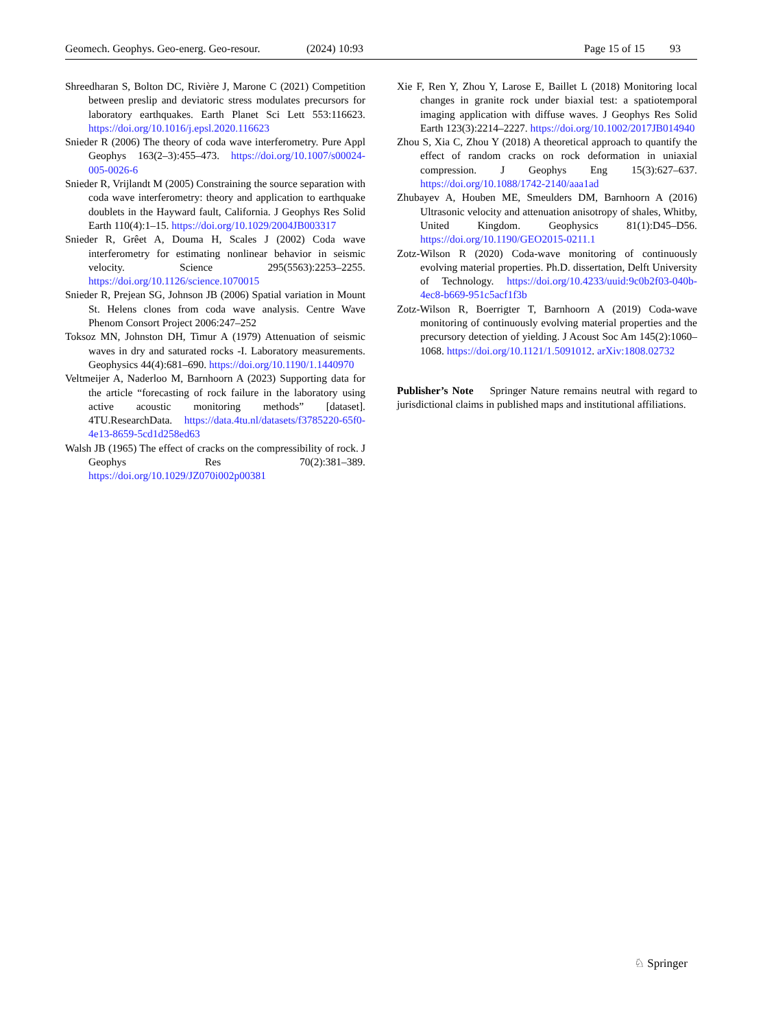Geomech. Geophys. Geo-energ. Geo-resour. (2024) 10:93 Page 15 of 15 93
Shreedharan S, Bolton DC, Rivière J, Marone C (2021) Competition between preslip and deviatoric stress modulates precursors for laboratory earthquakes. Earth Planet Sci Lett 553:116623. https://doi.org/10.1016/j.epsl.2020.116623
Snieder R (2006) The theory of coda wave interferometry. Pure Appl Geophys 163(2–3):455–473. https://doi.org/10.1007/s00024-005-0026-6
Snieder R, Vrijlandt M (2005) Constraining the source separation with coda wave interferometry: theory and application to earthquake doublets in the Hayward fault, California. J Geophys Res Solid Earth 110(4):1–15. https://doi.org/10.1029/2004JB003317
Snieder R, Grêet A, Douma H, Scales J (2002) Coda wave interferometry for estimating nonlinear behavior in seismic velocity. Science 295(5563):2253–2255. https://doi.org/10.1126/science.1070015
Snieder R, Prejean SG, Johnson JB (2006) Spatial variation in Mount St. Helens clones from coda wave analysis. Centre Wave Phenom Consort Project 2006:247–252
Toksoz MN, Johnston DH, Timur A (1979) Attenuation of seismic waves in dry and saturated rocks -I. Laboratory measurements. Geophysics 44(4):681–690. https://doi.org/10.1190/1.1440970
Veltmeijer A, Naderloo M, Barnhoorn A (2023) Supporting data for the article “forecasting of rock failure in the laboratory using active acoustic monitoring methods” [dataset]. 4TU.ResearchData. https://data.4tu.nl/datasets/f3785220-65f0-4e13-8659-5cd1d258ed63
Walsh JB (1965) The effect of cracks on the compressibility of rock. J Geophys Res 70(2):381–389. https://doi.org/10.1029/JZ070i002p00381
Xie F, Ren Y, Zhou Y, Larose E, Baillet L (2018) Monitoring local changes in granite rock under biaxial test: a spatiotemporal imaging application with diffuse waves. J Geophys Res Solid Earth 123(3):2214–2227. https://doi.org/10.1002/2017JB014940
Zhou S, Xia C, Zhou Y (2018) A theoretical approach to quantify the effect of random cracks on rock deformation in uniaxial compression. J Geophys Eng 15(3):627–637. https://doi.org/10.1088/1742-2140/aaa1ad
Zhubayev A, Houben ME, Smeulders DM, Barnhoorn A (2016) Ultrasonic velocity and attenuation anisotropy of shales, Whitby, United Kingdom. Geophysics 81(1):D45–D56. https://doi.org/10.1190/GEO2015-0211.1
Zotz-Wilson R (2020) Coda-wave monitoring of continuously evolving material properties. Ph.D. dissertation, Delft University of Technology. https://doi.org/10.4233/uuid:9c0b2f03-040b-4ec8-b669-951c5acf1f3b
Zotz-Wilson R, Boerrigter T, Barnhoorn A (2019) Coda-wave monitoring of continuously evolving material properties and the precursory detection of yielding. J Acoust Soc Am 145(2):1060–1068. https://doi.org/10.1121/1.5091012. arXiv:1808.02732
Publisher’s Note Springer Nature remains neutral with regard to jurisdictional claims in published maps and institutional affiliations.
♘ Springer